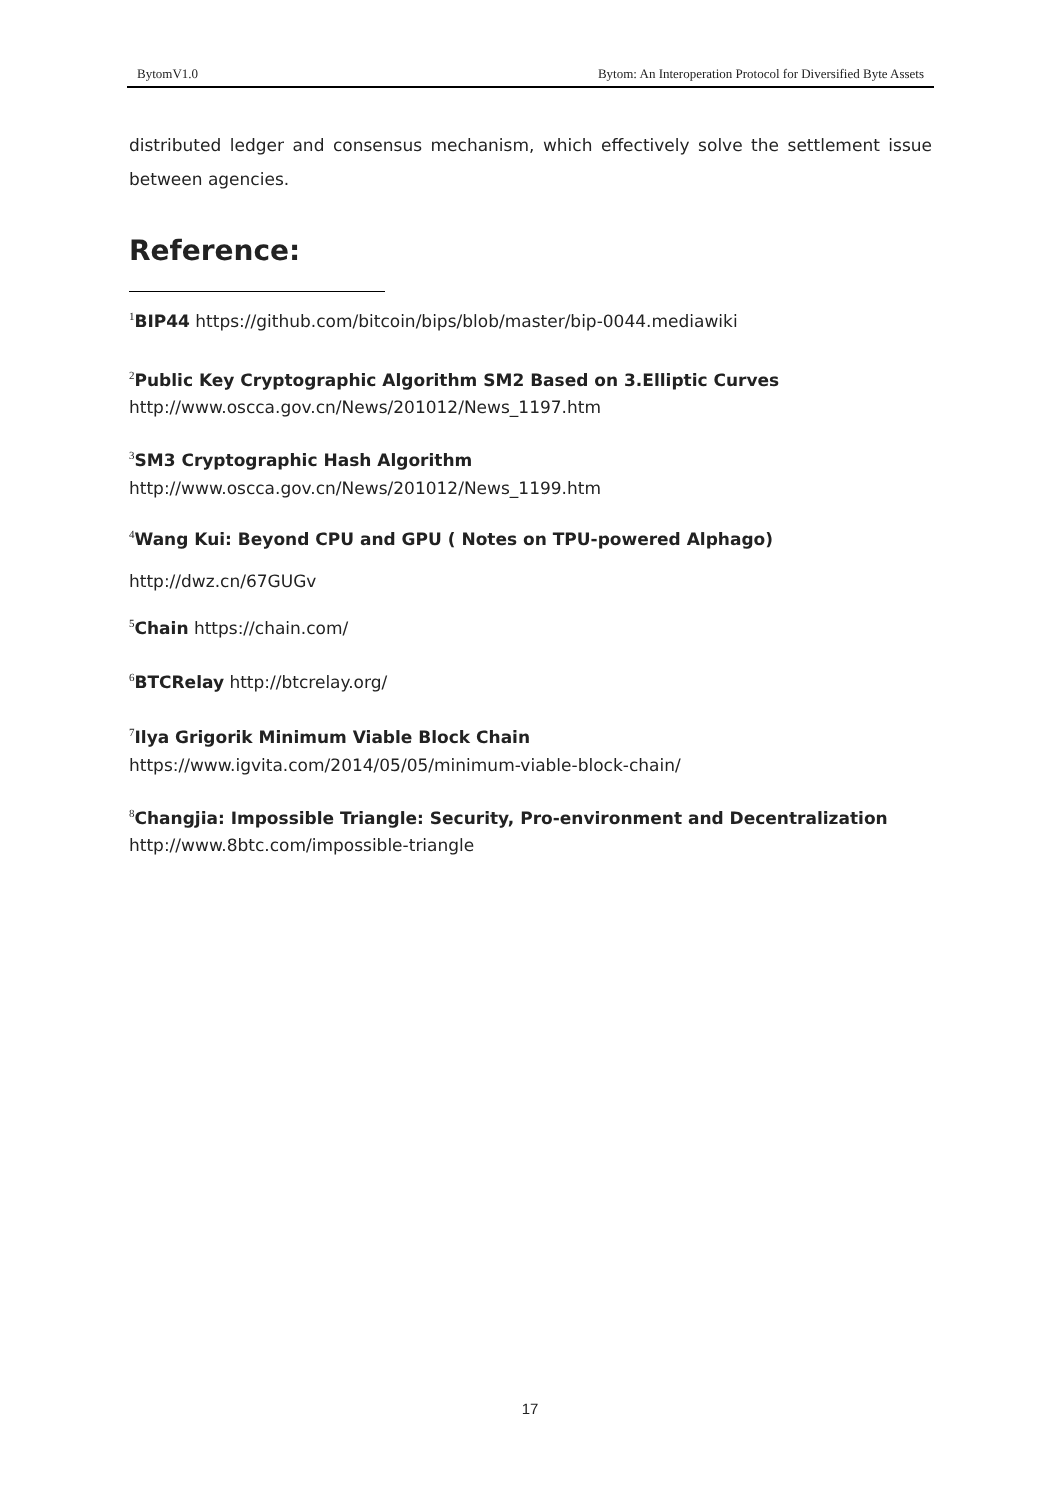BytomV1.0 Bytom: An Interoperation Protocol for Diversified Byte Assets
distributed ledger and consensus mechanism, which effectively solve the settlement issue between agencies.
Reference:
<sup>1</sup> BIP44 https://github.com/bitcoin/bips/blob/master/bip-0044.mediawiki
<sup>2</sup> Public Key Cryptographic Algorithm SM2 Based on 3.Elliptic Curves
http://www.oscca.gov.cn/News/201012/News_1197.htm
<sup>3</sup> SM3 Cryptographic Hash Algorithm
http://www.oscca.gov.cn/News/201012/News_1199.htm
<sup>4</sup> Wang Kui: Beyond CPU and GPU ( Notes on TPU-powered Alphago)
http://dwz.cn/67GUGv
<sup>5</sup> Chain https://chain.com/
<sup>6</sup>BTCRelay http://btcrelay.org/
<sup>7</sup> Ilya Grigorik Minimum Viable Block Chain
https://www.igvita.com/2014/05/05/minimum-viable-block-chain/
<sup>8</sup> Changjia: Impossible Triangle: Security, Pro-environment and Decentralization
http://www.8btc.com/impossible-triangle
17